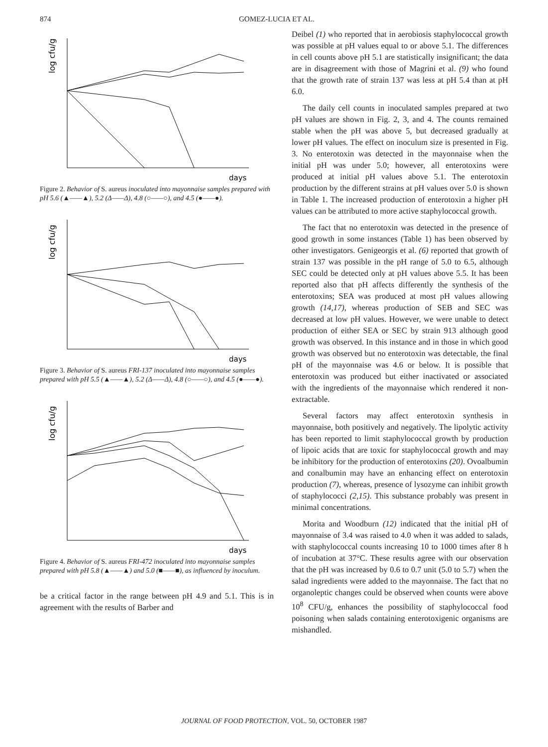874 GOMEZ-LUCIA ET AL.
log cfu/g
days
Figure 2. Behavior of S. aureus inoculated into mayonnaise samples prepared with pH 5.6 (▲——▲), 5.2 (Δ——Δ), 4.8 (○——○), and 4.5 (●——●).
log cfu/g
days
Figure 3. Behavior of S. aureus FRI-137 inoculated into mayonnaise samples prepared with pH 5.5 (▲——▲), 5.2 (Δ——Δ), 4.8 (○——○), and 4.5 (●——●).
log cfu/g
days
Figure 4. Behavior of S. aureus FRI-472 inoculated into mayonnaise samples prepared with pH 5.8 (▲——▲) and 5.0 (■——■), as influenced by inoculum.
be a critical factor in the range between pH 4.9 and 5.1. This is in agreement with the results of Barber and
Deibel (1) who reported that in aerobiosis staphylococcal growth was possible at pH values equal to or above 5.1. The differences in cell counts above pH 5.1 are statistically insignificant; the data are in disagreement with those of Magrini et al. (9) who found that the growth rate of strain 137 was less at pH 5.4 than at pH 6.0.
The daily cell counts in inoculated samples prepared at two pH values are shown in Fig. 2, 3, and 4. The counts remained stable when the pH was above 5, but decreased gradually at lower pH values. The effect on inoculum size is presented in Fig. 3. No enterotoxin was detected in the mayonnaise when the initial pH was under 5.0; however, all enterotoxins were produced at initial pH values above 5.1. The enterotoxin production by the different strains at pH values over 5.0 is shown in Table 1. The increased production of enterotoxin a higher pH values can be attributed to more active staphylococcal growth.
The fact that no enterotoxin was detected in the presence of good growth in some instances (Table 1) has been observed by other investigators. Genigeorgis et al. (6) reported that growth of strain 137 was possible in the pH range of 5.0 to 6.5, although SEC could be detected only at pH values above 5.5. It has been reported also that pH affects differently the synthesis of the enterotoxins; SEA was produced at most pH values allowing growth (14,17), whereas production of SEB and SEC was decreased at low pH values. However, we were unable to detect production of either SEA or SEC by strain 913 although good growth was observed. In this instance and in those in which good growth was observed but no enterotoxin was detectable, the final pH of the mayonnaise was 4.6 or below. It is possible that enterotoxin was produced but either inactivated or associated with the ingredients of the mayonnaise which rendered it non-extractable.
Several factors may affect enterotoxin synthesis in mayonnaise, both positively and negatively. The lipolytic activity has been reported to limit staphylococcal growth by production of lipoic acids that are toxic for staphylococcal growth and may be inhibitory for the production of enterotoxins (20). Ovoalbumin and conalbumin may have an enhancing effect on enterotoxin production (7), whereas, presence of lysozyme can inhibit growth of staphylococci (2,15). This substance probably was present in minimal concentrations.
Morita and Woodburn (12) indicated that the initial pH of mayonnaise of 3.4 was raised to 4.0 when it was added to salads, with staphylococcal counts increasing 10 to 1000 times after 8 h of incubation at 37°C. These results agree with our observation that the pH was increased by 0.6 to 0.7 unit (5.0 to 5.7) when the salad ingredients were added to the mayonnaise. The fact that no organoleptic changes could be observed when counts were above 10<sup>8</sup> CFU/g, enhances the possibility of staphylococcal food poisoning when salads containing enterotoxigenic organisms are mishandled.
JOURNAL OF FOOD PROTECTION, VOL. 50, OCTOBER 1987